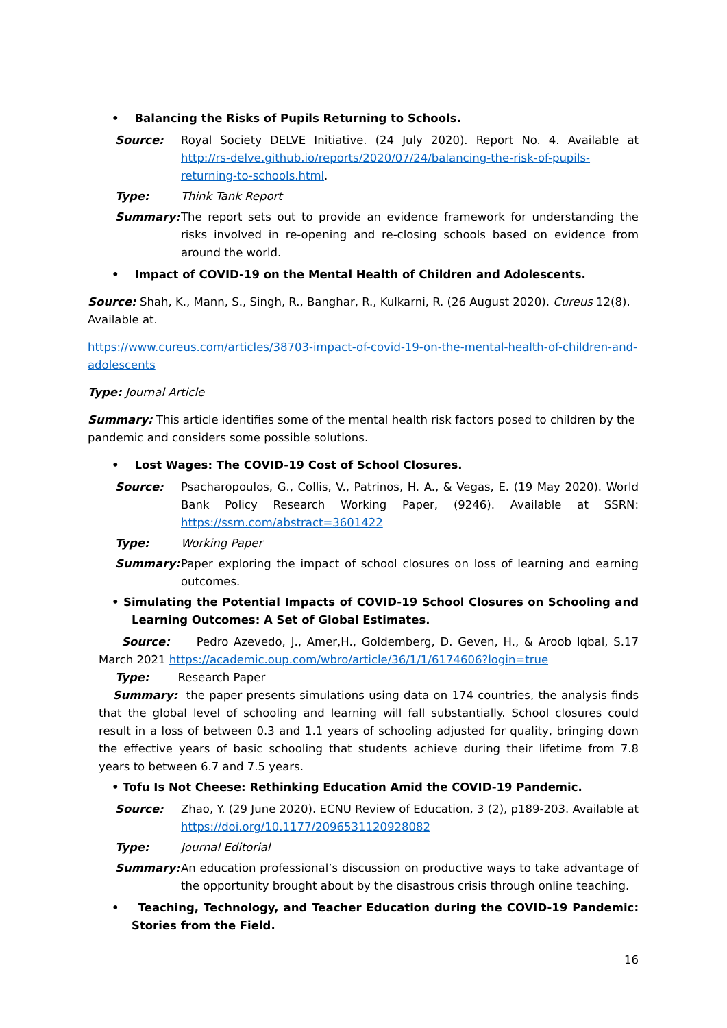• Balancing the Risks of Pupils Returning to Schools.
Source: Royal Society DELVE Initiative. (24 July 2020). Report No. 4. Available at http://rs-delve.github.io/reports/2020/07/24/balancing-the-risk-of-pupils-returning-to-schools.html.
Type: Think Tank Report
Summary: The report sets out to provide an evidence framework for understanding the risks involved in re-opening and re-closing schools based on evidence from around the world.
• Impact of COVID-19 on the Mental Health of Children and Adolescents.
Source: Shah, K., Mann, S., Singh, R., Banghar, R., Kulkarni, R. (26 August 2020). Cureus 12(8). Available at.
https://www.cureus.com/articles/38703-impact-of-covid-19-on-the-mental-health-of-children-and-adolescents
Type: Journal Article
Summary: This article identifies some of the mental health risk factors posed to children by the pandemic and considers some possible solutions.
• Lost Wages: The COVID-19 Cost of School Closures.
Source: Psacharopoulos, G., Collis, V., Patrinos, H. A., & Vegas, E. (19 May 2020). World Bank Policy Research Working Paper, (9246). Available at SSRN: https://ssrn.com/abstract=3601422
Type: Working Paper
Summary: Paper exploring the impact of school closures on loss of learning and earning outcomes.
• Simulating the Potential Impacts of COVID-19 School Closures on Schooling and Learning Outcomes: A Set of Global Estimates.
Source: Pedro Azevedo, J., Amer,H., Goldemberg, D. Geven, H., & Aroob Iqbal, S.17 March 2021 https://academic.oup.com/wbro/article/36/1/1/6174606?login=true
Type: Research Paper
Summary: the paper presents simulations using data on 174 countries, the analysis finds that the global level of schooling and learning will fall substantially. School closures could result in a loss of between 0.3 and 1.1 years of schooling adjusted for quality, bringing down the effective years of basic schooling that students achieve during their lifetime from 7.8 years to between 6.7 and 7.5 years.
• Tofu Is Not Cheese: Rethinking Education Amid the COVID-19 Pandemic.
Source: Zhao, Y. (29 June 2020). ECNU Review of Education, 3 (2), p189-203. Available at https://doi.org/10.1177/2096531120928082
Type: Journal Editorial
Summary: An education professional’s discussion on productive ways to take advantage of the opportunity brought about by the disastrous crisis through online teaching.
• Teaching, Technology, and Teacher Education during the COVID-19 Pandemic: Stories from the Field.
16